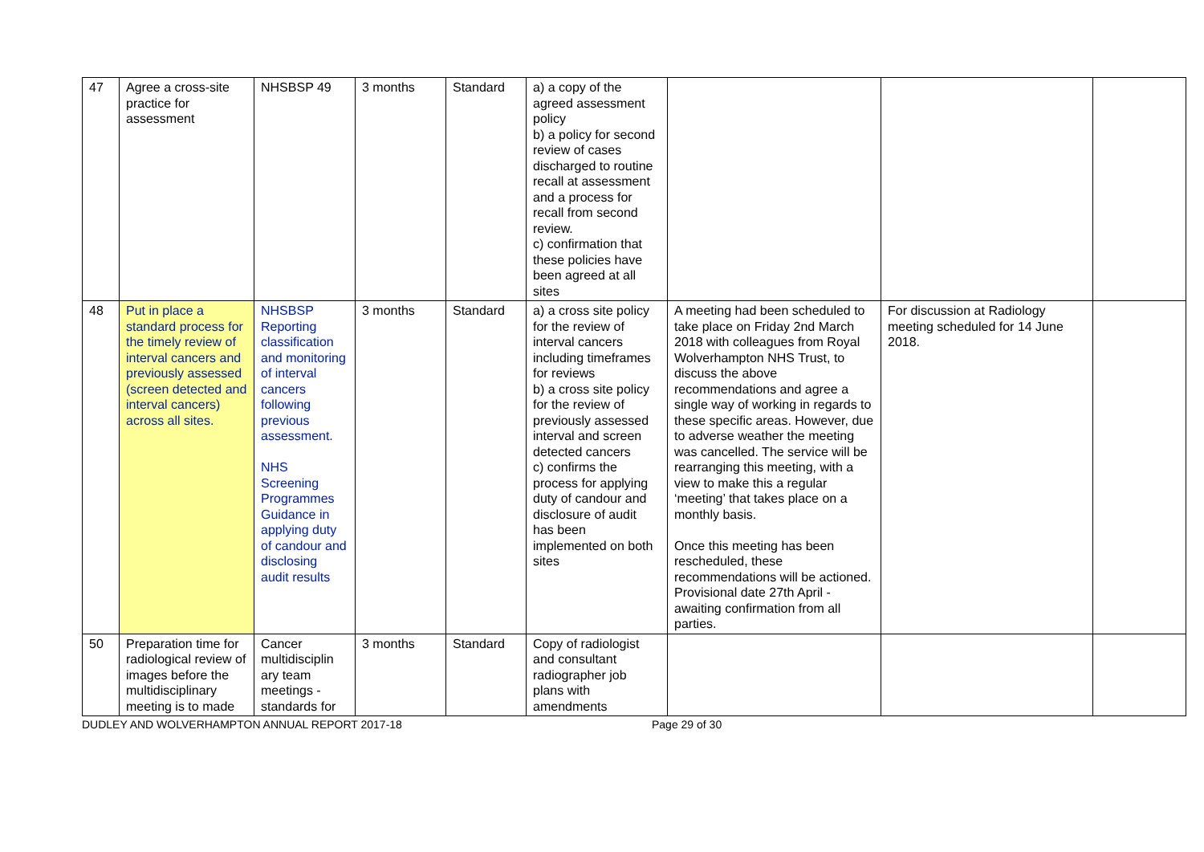| 47 | Agree a cross-site practice for assessment | NHSBSP 49 | 3 months | Standard | a) a copy of the agreed assessment policy b) a policy for second review of cases discharged to routine recall at assessment and a process for recall from second review. c) confirmation that these policies have been agreed at all sites | | | |
| 48 | Put in place a standard process for the timely review of interval cancers and previously assessed (screen detected and interval cancers) across all sites. | NHSBSP Reporting classification and monitoring of interval cancers following previous assessment. NHS Screening Programmes Guidance in applying duty of candour and disclosing audit results | 3 months | Standard | a) a cross site policy for the review of interval cancers including timeframes for reviews b) a cross site policy for the review of previously assessed interval and screen detected cancers c) confirms the process for applying duty of candour and disclosure of audit has been implemented on both sites | A meeting had been scheduled to take place on Friday 2nd March 2018 with colleagues from Royal Wolverhampton NHS Trust, to discuss the above recommendations and agree a single way of working in regards to these specific areas. However, due to adverse weather the meeting was cancelled. The service will be rearranging this meeting, with a view to make this a regular ‘meeting’ that takes place on a monthly basis. Once this meeting has been rescheduled, these recommendations will be actioned. Provisional date 27th April - awaiting confirmation from all parties. | For discussion at Radiology meeting scheduled for 14 June 2018. | |
| 50 | Preparation time for radiological review of images before the multidisciplinary meeting is to made | Cancer multidisciplin ary team meetings - standards for | 3 months | Standard | Copy of radiologist and consultant radiographer job plans with amendments | | | |
DUDLEY AND WOLVERHAMPTON ANNUAL REPORT 2017-18 Page 29 of 30